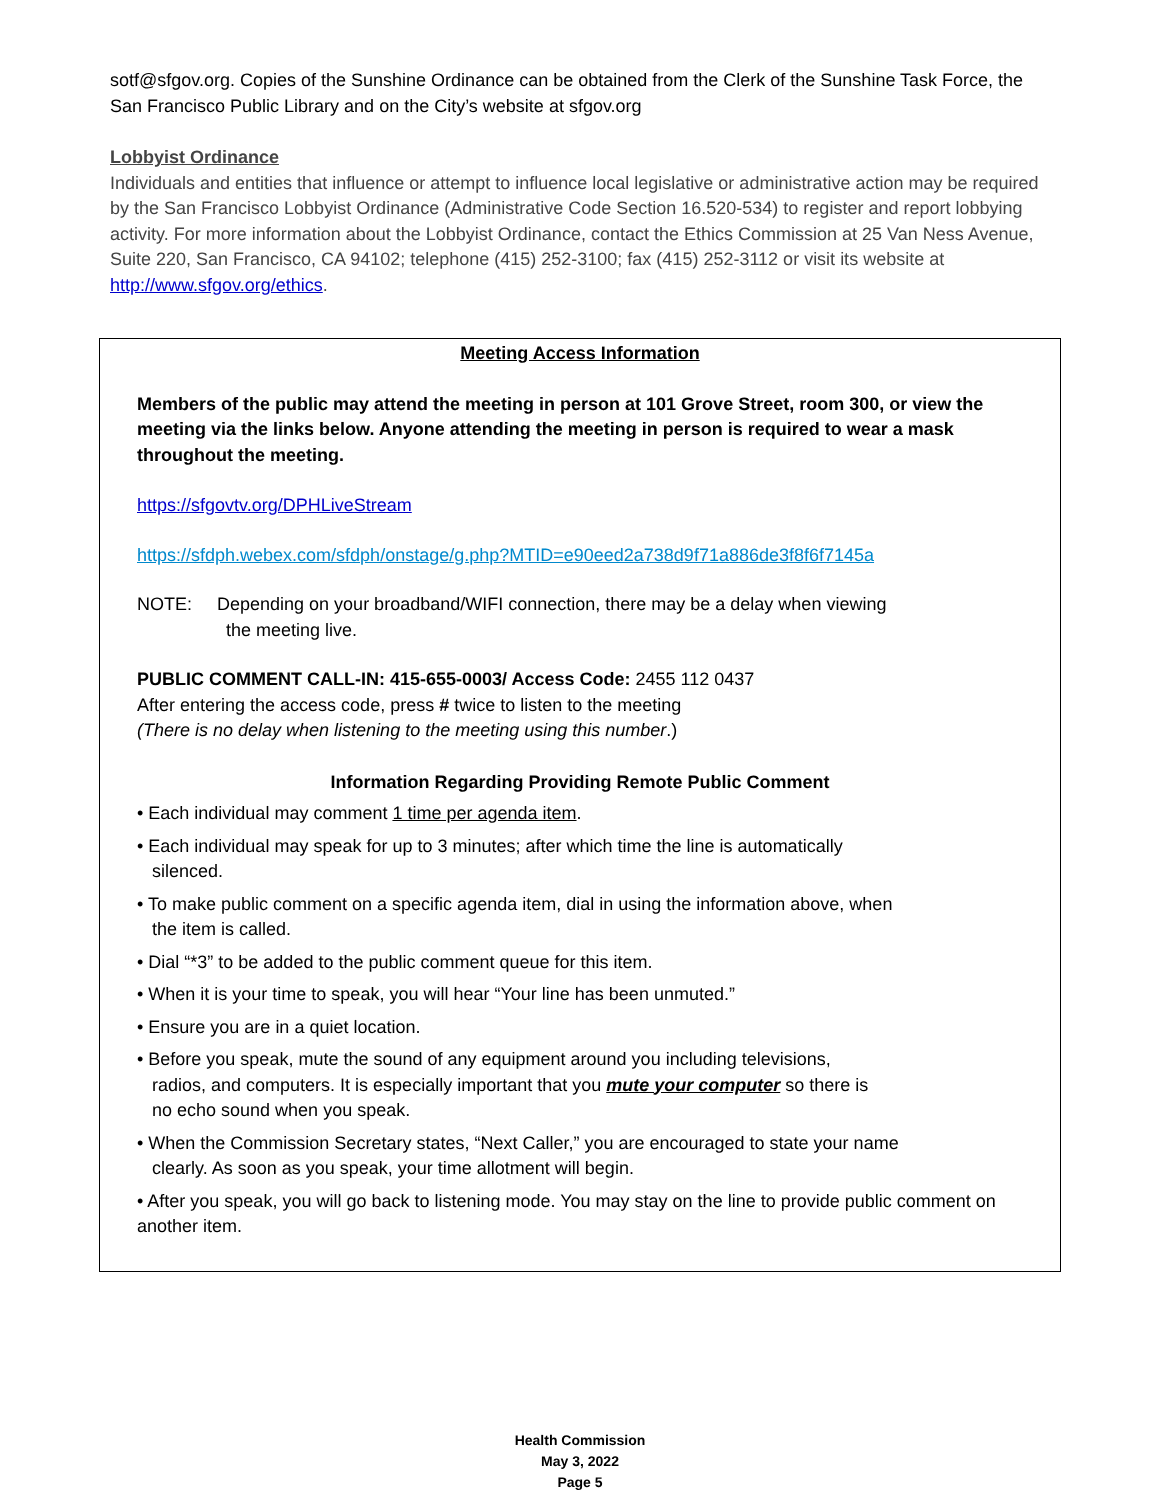sotf@sfgov.org. Copies of the Sunshine Ordinance can be obtained from the Clerk of the Sunshine Task Force, the San Francisco Public Library and on the City’s website at sfgov.org
Lobbyist Ordinance
Individuals and entities that influence or attempt to influence local legislative or administrative action may be required by the San Francisco Lobbyist Ordinance (Administrative Code Section 16.520-534) to register and report lobbying activity. For more information about the Lobbyist Ordinance, contact the Ethics Commission at 25 Van Ness Avenue, Suite 220, San Francisco, CA 94102; telephone (415) 252-3100; fax (415) 252-3112 or visit its website at http://www.sfgov.org/ethics.
Meeting Access Information
Members of the public may attend the meeting in person at 101 Grove Street, room 300, or view the meeting via the links below. Anyone attending the meeting in person is required to wear a mask throughout the meeting.
https://sfgovtv.org/DPHLiveStream
https://sfdph.webex.com/sfdph/onstage/g.php?MTID=e90eed2a738d9f71a886de3f8f6f7145a
NOTE: Depending on your broadband/WIFI connection, there may be a delay when viewing
the meeting live.
PUBLIC COMMENT CALL-IN: 415-655-0003/ Access Code: 2455 112 0437
After entering the access code, press # twice to listen to the meeting
(There is no delay when listening to the meeting using this number.)
Information Regarding Providing Remote Public Comment
• Each individual may comment 1 time per agenda item.
• Each individual may speak for up to 3 minutes; after which time the line is automatically
silenced.
• To make public comment on a specific agenda item, dial in using the information above, when
the item is called.
• Dial “*3” to be added to the public comment queue for this item.
• When it is your time to speak, you will hear “Your line has been unmuted.”
• Ensure you are in a quiet location.
• Before you speak, mute the sound of any equipment around you including televisions,
radios, and computers. It is especially important that you mute your computer so there is
no echo sound when you speak.
• When the Commission Secretary states, “Next Caller,” you are encouraged to state your name
clearly. As soon as you speak, your time allotment will begin.
• After you speak, you will go back to listening mode. You may stay on the line to provide public comment on another item.
Health Commission
May 3, 2022
Page 5